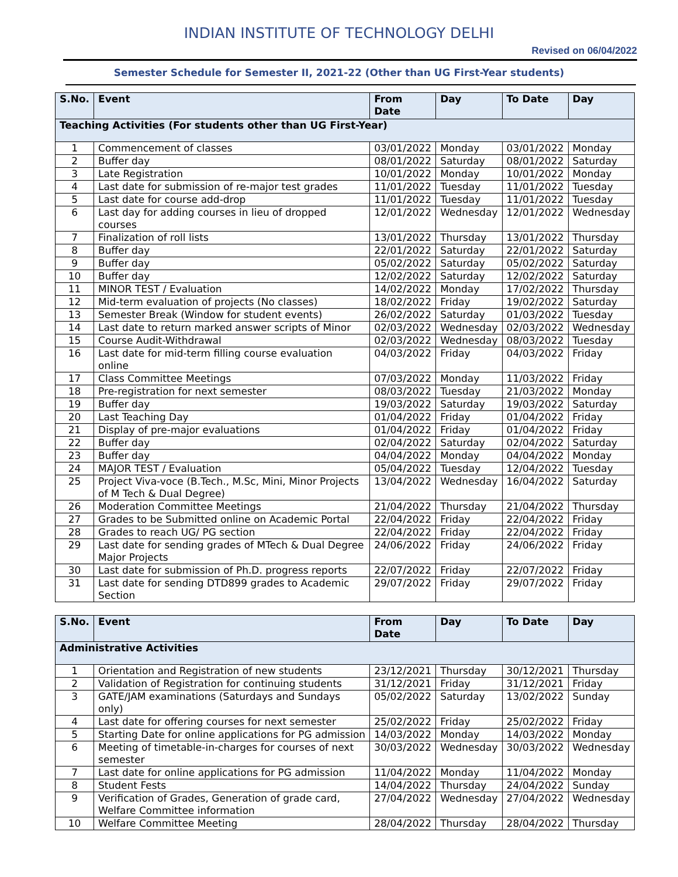INDIAN INSTITUTE OF TECHNOLOGY DELHI
Revised on 06/04/2022
Semester Schedule for Semester II, 2021-22 (Other than UG First-Year students)
| S.No. | Event | From Date | Day | To Date | Day |
| --- | --- | --- | --- | --- | --- |
| Teaching Activities (For students other than UG First-Year) | | | | | |
| 1 | Commencement of classes | 03/01/2022 | Monday | 03/01/2022 | Monday |
| 2 | Buffer day | 08/01/2022 | Saturday | 08/01/2022 | Saturday |
| 3 | Late Registration | 10/01/2022 | Monday | 10/01/2022 | Monday |
| 4 | Last date for submission of re-major test grades | 11/01/2022 | Tuesday | 11/01/2022 | Tuesday |
| 5 | Last date for course add-drop | 11/01/2022 | Tuesday | 11/01/2022 | Tuesday |
| 6 | Last day for adding courses in lieu of dropped courses | 12/01/2022 | Wednesday | 12/01/2022 | Wednesday |
| 7 | Finalization of roll lists | 13/01/2022 | Thursday | 13/01/2022 | Thursday |
| 8 | Buffer day | 22/01/2022 | Saturday | 22/01/2022 | Saturday |
| 9 | Buffer day | 05/02/2022 | Saturday | 05/02/2022 | Saturday |
| 10 | Buffer day | 12/02/2022 | Saturday | 12/02/2022 | Saturday |
| 11 | MINOR TEST / Evaluation | 14/02/2022 | Monday | 17/02/2022 | Thursday |
| 12 | Mid-term evaluation of projects (No classes) | 18/02/2022 | Friday | 19/02/2022 | Saturday |
| 13 | Semester Break (Window for student events) | 26/02/2022 | Saturday | 01/03/2022 | Tuesday |
| 14 | Last date to return marked answer scripts of Minor | 02/03/2022 | Wednesday | 02/03/2022 | Wednesday |
| 15 | Course Audit-Withdrawal | 02/03/2022 | Wednesday | 08/03/2022 | Tuesday |
| 16 | Last date for mid-term filling course evaluation online | 04/03/2022 | Friday | 04/03/2022 | Friday |
| 17 | Class Committee Meetings | 07/03/2022 | Monday | 11/03/2022 | Friday |
| 18 | Pre-registration for next semester | 08/03/2022 | Tuesday | 21/03/2022 | Monday |
| 19 | Buffer day | 19/03/2022 | Saturday | 19/03/2022 | Saturday |
| 20 | Last Teaching Day | 01/04/2022 | Friday | 01/04/2022 | Friday |
| 21 | Display of pre-major evaluations | 01/04/2022 | Friday | 01/04/2022 | Friday |
| 22 | Buffer day | 02/04/2022 | Saturday | 02/04/2022 | Saturday |
| 23 | Buffer day | 04/04/2022 | Monday | 04/04/2022 | Monday |
| 24 | MAJOR TEST / Evaluation | 05/04/2022 | Tuesday | 12/04/2022 | Tuesday |
| 25 | Project Viva-voce (B.Tech., M.Sc, Mini, Minor Projects of M Tech & Dual Degree) | 13/04/2022 | Wednesday | 16/04/2022 | Saturday |
| 26 | Moderation Committee Meetings | 21/04/2022 | Thursday | 21/04/2022 | Thursday |
| 27 | Grades to be Submitted online on Academic Portal | 22/04/2022 | Friday | 22/04/2022 | Friday |
| 28 | Grades to reach UG/ PG section | 22/04/2022 | Friday | 22/04/2022 | Friday |
| 29 | Last date for sending grades of MTech & Dual Degree Major Projects | 24/06/2022 | Friday | 24/06/2022 | Friday |
| 30 | Last date for submission of Ph.D. progress reports | 22/07/2022 | Friday | 22/07/2022 | Friday |
| 31 | Last date for sending DTD899 grades to Academic Section | 29/07/2022 | Friday | 29/07/2022 | Friday |
| S.No. | Event | From Date | Day | To Date | Day |
| --- | --- | --- | --- | --- | --- |
| Administrative Activities | | | | | |
| 1 | Orientation and Registration of new students | 23/12/2021 | Thursday | 30/12/2021 | Thursday |
| 2 | Validation of Registration for continuing students | 31/12/2021 | Friday | 31/12/2021 | Friday |
| 3 | GATE/JAM examinations (Saturdays and Sundays only) | 05/02/2022 | Saturday | 13/02/2022 | Sunday |
| 4 | Last date for offering courses for next semester | 25/02/2022 | Friday | 25/02/2022 | Friday |
| 5 | Starting Date for online applications for PG admission | 14/03/2022 | Monday | 14/03/2022 | Monday |
| 6 | Meeting of timetable-in-charges for courses of next semester | 30/03/2022 | Wednesday | 30/03/2022 | Wednesday |
| 7 | Last date for online applications for PG admission | 11/04/2022 | Monday | 11/04/2022 | Monday |
| 8 | Student Fests | 14/04/2022 | Thursday | 24/04/2022 | Sunday |
| 9 | Verification of Grades, Generation of grade card, Welfare Committee information | 27/04/2022 | Wednesday | 27/04/2022 | Wednesday |
| 10 | Welfare Committee Meeting | 28/04/2022 | Thursday | 28/04/2022 | Thursday |